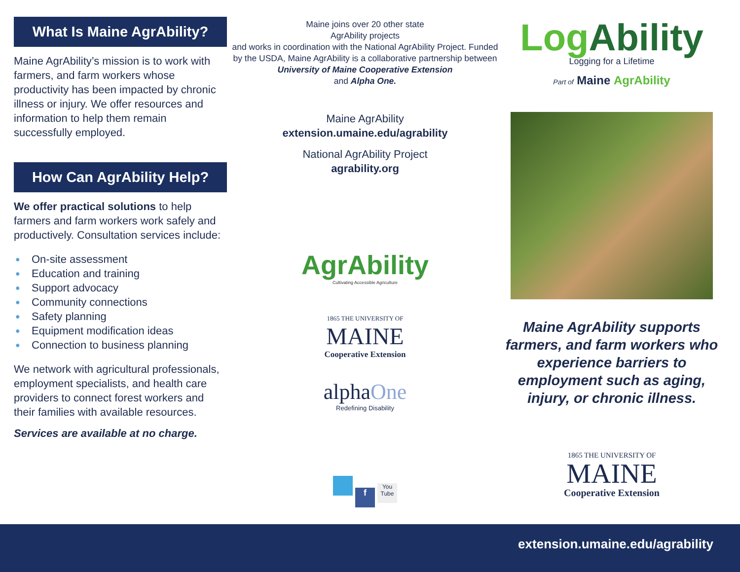What Is Maine AgrAbility?
Maine AgrAbility’s mission is to work with farmers, and farm workers whose productivity has been impacted by chronic illness or injury. We offer resources and information to help them remain successfully employed.
How Can AgrAbility Help?
We offer practical solutions to help farmers and farm workers work safely and productively. Consultation services include:
● On-site assessment
● Education and training
● Support advocacy
● Community connections
● Safety planning
● Equipment modification ideas
● Connection to business planning
We network with agricultural professionals, employment specialists, and health care providers to connect forest workers and their families with available resources.
Services are available at no charge.
Maine joins over 20 other state
AgrAbility projects
and works in coordination with the National AgrAbility Project. Funded by the USDA, Maine AgrAbility is a collaborative partnership between
University of Maine Cooperative Extension
and Alpha One.
Maine AgrAbility
extension.umaine.edu/agrability
National AgrAbility Project
agrability.org
AgrAbility
Cultivating Accessible Agriculture
1865 THE UNIVERSITY OF
MAINE
Cooperative Extension
alphaOne
Redefining Disability
f You Tube
Log Ability
Logging for a Lifetime
Part of Maine AgrAbility
Maine AgrAbility supports farmers, and farm workers who experience barriers to employment such as aging, injury, or chronic illness.
1865 THE UNIVERSITY OF
MAINE
Cooperative Extension
extension.umaine.edu/agrability